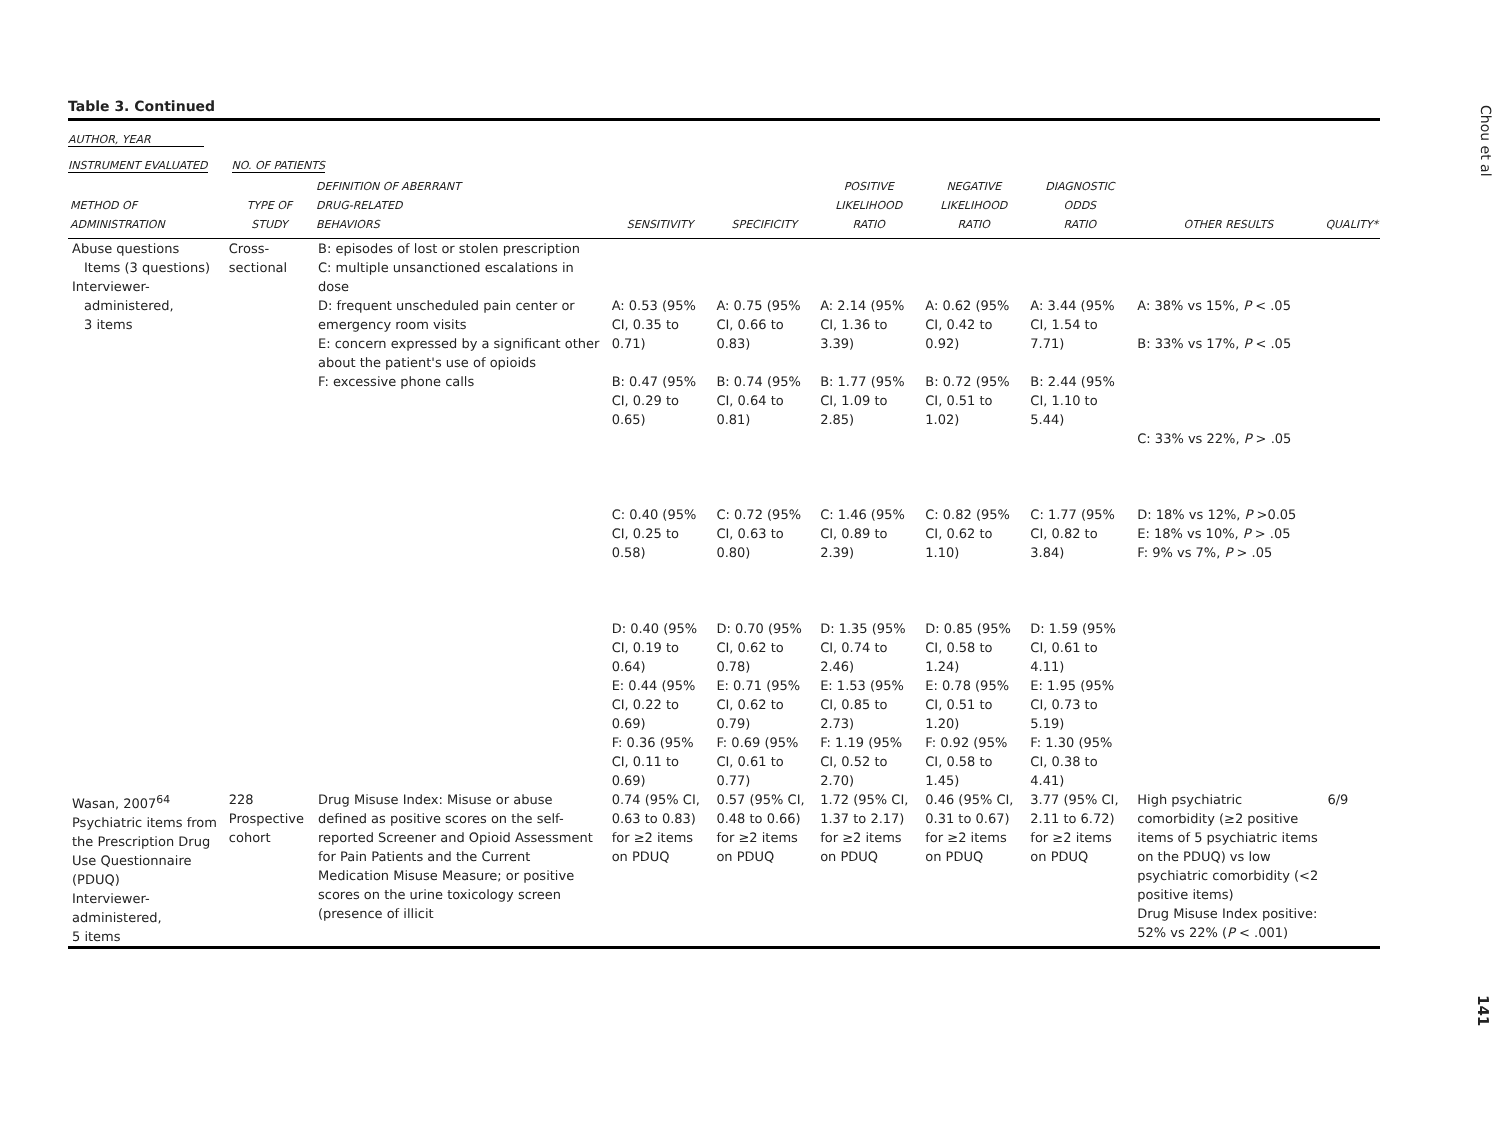Chou et al
Table 3. Continued
AUTHOR, YEAR
INSTRUMENT EVALUATED NO. OF PATIENTS
| METHOD OF ADMINISTRATION | TYPE OF STUDY | DEFINITION OF ABERRANT DRUG-RELATED BEHAVIORS | SENSITIVITY | SPECIFICITY | POSITIVE LIKELIHOOD RATIO | NEGATIVE LIKELIHOOD RATIO | DIAGNOSTIC ODDS RATIO | OTHER RESULTS | QUALITY* |
| --- | --- | --- | --- | --- | --- | --- | --- | --- | --- |
| Abuse questions Items (3 questions) Interviewer- administered, 3 items | Cross-sectional | B: episodes of lost or stolen prescription C: multiple unsanctioned escalations in dose D: frequent unscheduled pain center or emergency room visits E: concern expressed by a significant other about the patient's use of opioids F: excessive phone calls | A: 0.53 (95% CI, 0.35 to 0.71) B: 0.47 (95% CI, 0.29 to 0.65) C: 0.40 (95% CI, 0.25 to 0.58) D: 0.40 (95% CI, 0.19 to 0.64) E: 0.44 (95% CI, 0.22 to 0.69) F: 0.36 (95% CI, 0.11 to 0.69) | A: 0.75 (95% CI, 0.66 to 0.83) B: 0.74 (95% CI, 0.64 to 0.81) C: 0.72 (95% CI, 0.63 to 0.80) D: 0.70 (95% CI, 0.62 to 0.78) E: 0.71 (95% CI, 0.62 to 0.79) F: 0.69 (95% CI, 0.61 to 0.77) | A: 2.14 (95% CI, 1.36 to 3.39) B: 1.77 (95% CI, 1.09 to 2.85) C: 1.46 (95% CI, 0.89 to 2.39) D: 1.35 (95% CI, 0.74 to 2.46) E: 1.53 (95% CI, 0.85 to 2.73) F: 1.19 (95% CI, 0.52 to 2.70) | A: 0.62 (95% CI, 0.42 to 0.92) B: 0.72 (95% CI, 0.51 to 1.02) C: 0.82 (95% CI, 0.62 to 1.10) D: 0.85 (95% CI, 0.58 to 1.24) E: 0.78 (95% CI, 0.51 to 1.20) F: 0.92 (95% CI, 0.58 to 1.45) | A: 3.44 (95% CI, 1.54 to 7.71) B: 2.44 (95% CI, 1.10 to 5.44) C: 1.77 (95% CI, 0.82 to 3.84) D: 1.59 (95% CI, 0.61 to 4.11) E: 1.95 (95% CI, 0.73 to 5.19) F: 1.30 (95% CI, 0.38 to 4.41) | A: 38% vs 15%, P < .05 B: 33% vs 17%, P < .05 C: 33% vs 22%, P > .05 D: 18% vs 12%, P >0.05 E: 18% vs 10%, P > .05 F: 9% vs 7%, P > .05 | |
| Wasan, 2007<sup>64</sup> Psychiatric items from the Prescription Drug Use Questionnaire (PDUQ) Interviewer- administered, 5 items | 228 Prospective cohort | Drug Misuse Index: Misuse or abuse defined as positive scores on the self-reported Screener and Opioid Assessment for Pain Patients and the Current Medication Misuse Measure; or positive scores on the urine toxicology screen (presence of illicit | 0.74 (95% CI, 0.63 to 0.83) for ≥2 items on PDUQ | 0.57 (95% CI, 0.48 to 0.66) for ≥2 items on PDUQ | 1.72 (95% CI, 1.37 to 2.17) for ≥2 items on PDUQ | 0.46 (95% CI, 0.31 to 0.67) for ≥2 items on PDUQ | 3.77 (95% CI, 2.11 to 6.72) for ≥2 items on PDUQ | High psychiatric comorbidity (≥2 positive items of 5 psychiatric items on the PDUQ) vs low psychiatric comorbidity (<2 positive items) Drug Misuse Index positive: 52% vs 22% ( P < .001) | 6/9 |
141